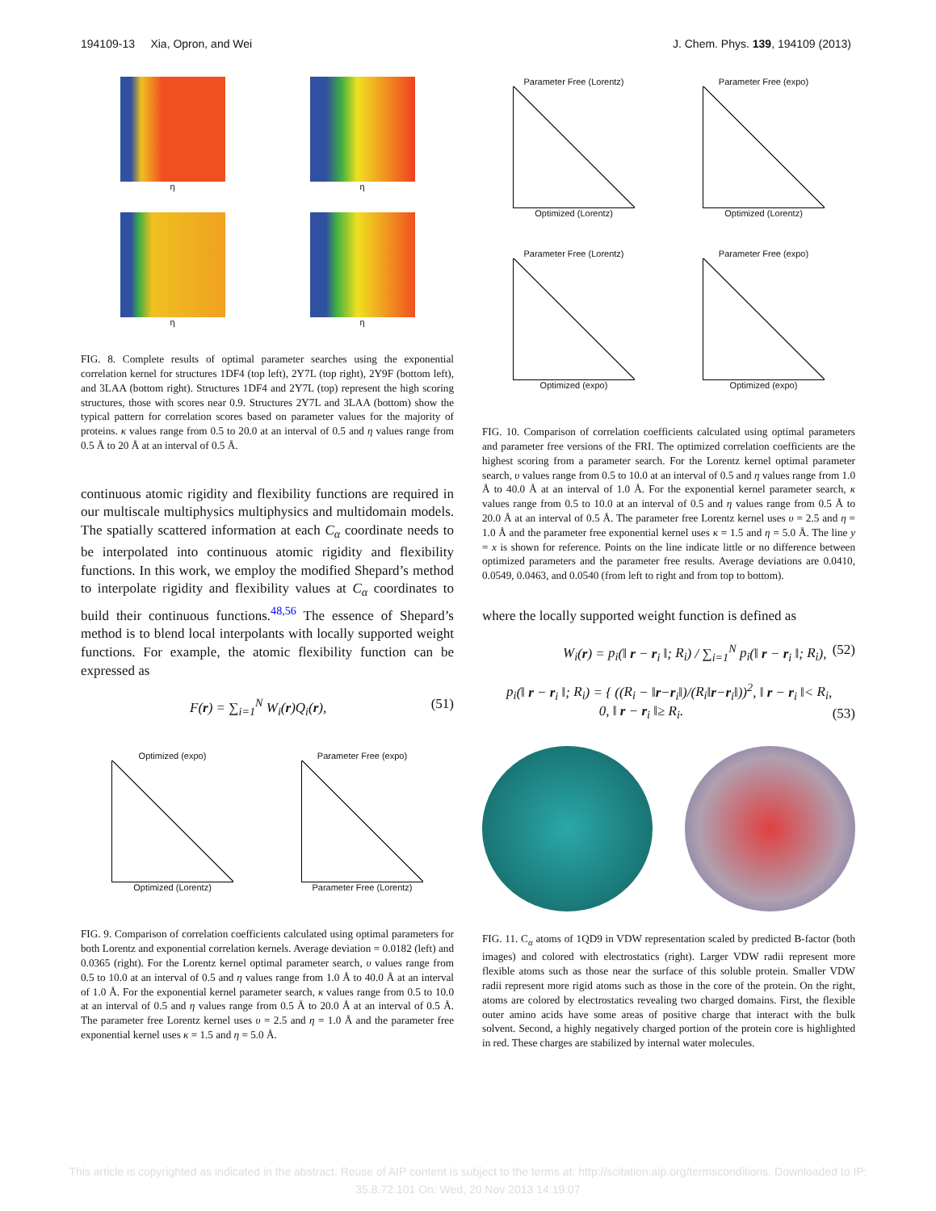194109-13 Xia, Opron, and Wei J. Chem. Phys. 139, 194109 (2013)
η
η
η
η
FIG. 8. Complete results of optimal parameter searches using the exponential correlation kernel for structures 1DF4 (top left), 2Y7L (top right), 2Y9F (bottom left), and 3LAA (bottom right). Structures 1DF4 and 2Y7L (top) represent the high scoring structures, those with scores near 0.9. Structures 2Y7L and 3LAA (bottom) show the typical pattern for correlation scores based on parameter values for the majority of proteins. κ values range from 0.5 to 20.0 at an interval of 0.5 and η values range from 0.5 Å to 20 Å at an interval of 0.5 Å.
continuous atomic rigidity and flexibility functions are required in our multiscale multiphysics multiphysics and multidomain models. The spatially scattered information at each C<sub>α</sub> coordinate needs to be interpolated into continuous atomic rigidity and flexibility functions. In this work, we employ the modified Shepard’s method to interpolate rigidity and flexibility values at C<sub>α</sub> coordinates to build their continuous functions.<sup>48,56</sup> The essence of Shepard’s method is to blend local interpolants with locally supported weight functions. For example, the atomic flexibility function can be expressed as
F(r) = ∑<sub>i=1</sub><sup>N</sup> W<sub>i</sub>(r)Q<sub>i</sub>(r), (51)
Optimized (expo)
Optimized (Lorentz)
Parameter Free (expo)
Parameter Free (Lorentz)
FIG. 9. Comparison of correlation coefficients calculated using optimal parameters for both Lorentz and exponential correlation kernels. Average deviation = 0.0182 (left) and 0.0365 (right). For the Lorentz kernel optimal parameter search, υ values range from 0.5 to 10.0 at an interval of 0.5 and η values range from 1.0 Å to 40.0 Å at an interval of 1.0 Å. For the exponential kernel parameter search, κ values range from 0.5 to 10.0 at an interval of 0.5 and η values range from 0.5 Å to 20.0 Å at an interval of 0.5 Å. The parameter free Lorentz kernel uses υ = 2.5 and η = 1.0 Å and the parameter free exponential kernel uses κ = 1.5 and η = 5.0 Å.
Parameter Free (Lorentz)
Optimized (Lorentz)
Parameter Free (expo)
Optimized (Lorentz)
Parameter Free (Lorentz)
Optimized (expo)
Parameter Free (expo)
Optimized (expo)
FIG. 10. Comparison of correlation coefficients calculated using optimal parameters and parameter free versions of the FRI. The optimized correlation coefficients are the highest scoring from a parameter search. For the Lorentz kernel optimal parameter search, υ values range from 0.5 to 10.0 at an interval of 0.5 and η values range from 1.0 Å to 40.0 Å at an interval of 1.0 Å. For the exponential kernel parameter search, κ values range from 0.5 to 10.0 at an interval of 0.5 and η values range from 0.5 Å to 20.0 Å at an interval of 0.5 Å. The parameter free Lorentz kernel uses υ = 2.5 and η = 1.0 Å and the parameter free exponential kernel uses κ = 1.5 and η = 5.0 Å. The line y = x is shown for reference. Points on the line indicate little or no difference between optimized parameters and the parameter free results. Average deviations are 0.0410, 0.0549, 0.0463, and 0.0540 (from left to right and from top to bottom).
where the locally supported weight function is defined as
W<sub>i</sub>(r) = p<sub>i</sub>(‖ r − r<sub>i</sub> ‖; R<sub>i</sub>) / ∑<sub>i=1</sub><sup>N</sup> p<sub>i</sub>(‖ r − r<sub>i</sub> ‖; R<sub>i</sub>), (52)
p<sub>i</sub>(‖ r − r<sub>i</sub> ‖; R<sub>i</sub>) = { ((R<sub>i</sub> − ‖r−r<sub>i</sub>‖)/(R<sub>i</sub>‖r−r<sub>i</sub>‖))<sup>2</sup>, ‖ r − r<sub>i</sub> ‖< R<sub>i</sub>,
0, ‖ r − r<sub>i</sub> ‖≥ R<sub>i</sub>. (53)
FIG. 11. C<sub>α</sub> atoms of 1QD9 in VDW representation scaled by predicted B-factor (both images) and colored with electrostatics (right). Larger VDW radii represent more flexible atoms such as those near the surface of this soluble protein. Smaller VDW radii represent more rigid atoms such as those in the core of the protein. On the right, atoms are colored by electrostatics revealing two charged domains. First, the flexible outer amino acids have some areas of positive charge that interact with the bulk solvent. Second, a highly negatively charged portion of the protein core is highlighted in red. These charges are stabilized by internal water molecules.
This article is copyrighted as indicated in the abstract. Reuse of AIP content is subject to the terms at: http://scitation.aip.org/termsconditions. Downloaded to IP:
35.8.72.101 On: Wed, 20 Nov 2013 14:19:07